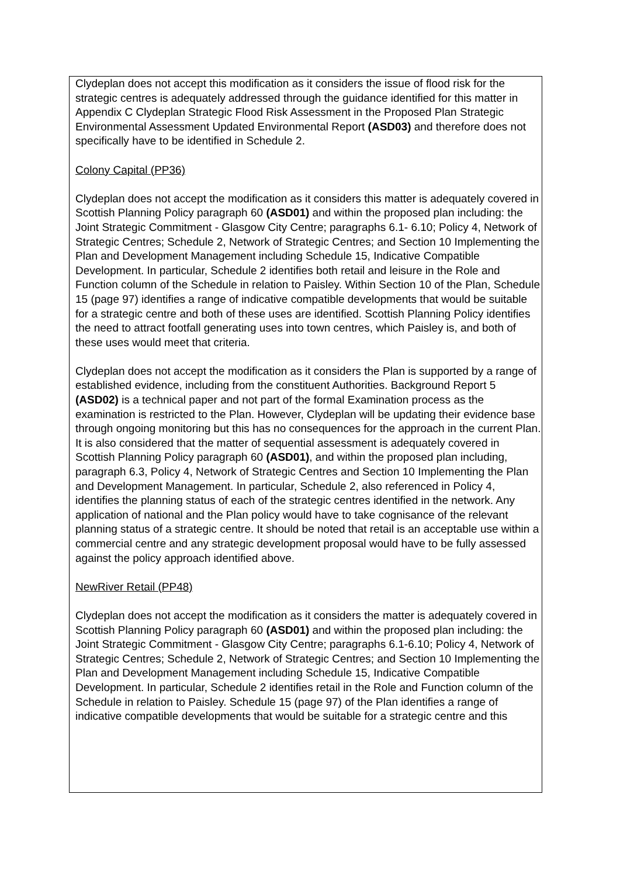Clydeplan does not accept this modification as it considers the issue of flood risk for the strategic centres is adequately addressed through the guidance identified for this matter in Appendix C Clydeplan Strategic Flood Risk Assessment in the Proposed Plan Strategic Environmental Assessment Updated Environmental Report (ASD03) and therefore does not specifically have to be identified in Schedule 2.
Colony Capital (PP36)
Clydeplan does not accept the modification as it considers this matter is adequately covered in Scottish Planning Policy paragraph 60 (ASD01) and within the proposed plan including: the Joint Strategic Commitment - Glasgow City Centre; paragraphs 6.1- 6.10; Policy 4, Network of Strategic Centres; Schedule 2, Network of Strategic Centres; and Section 10 Implementing the Plan and Development Management including Schedule 15, Indicative Compatible Development. In particular, Schedule 2 identifies both retail and leisure in the Role and Function column of the Schedule in relation to Paisley. Within Section 10 of the Plan, Schedule 15 (page 97) identifies a range of indicative compatible developments that would be suitable for a strategic centre and both of these uses are identified. Scottish Planning Policy identifies the need to attract footfall generating uses into town centres, which Paisley is, and both of these uses would meet that criteria.
Clydeplan does not accept the modification as it considers the Plan is supported by a range of established evidence, including from the constituent Authorities. Background Report 5 (ASD02) is a technical paper and not part of the formal Examination process as the examination is restricted to the Plan. However, Clydeplan will be updating their evidence base through ongoing monitoring but this has no consequences for the approach in the current Plan. It is also considered that the matter of sequential assessment is adequately covered in Scottish Planning Policy paragraph 60 (ASD01), and within the proposed plan including, paragraph 6.3, Policy 4, Network of Strategic Centres and Section 10 Implementing the Plan and Development Management. In particular, Schedule 2, also referenced in Policy 4, identifies the planning status of each of the strategic centres identified in the network. Any application of national and the Plan policy would have to take cognisance of the relevant planning status of a strategic centre. It should be noted that retail is an acceptable use within a commercial centre and any strategic development proposal would have to be fully assessed against the policy approach identified above.
NewRiver Retail (PP48)
Clydeplan does not accept the modification as it considers the matter is adequately covered in Scottish Planning Policy paragraph 60 (ASD01) and within the proposed plan including: the Joint Strategic Commitment - Glasgow City Centre; paragraphs 6.1-6.10; Policy 4, Network of Strategic Centres; Schedule 2, Network of Strategic Centres; and Section 10 Implementing the Plan and Development Management including Schedule 15, Indicative Compatible Development. In particular, Schedule 2 identifies retail in the Role and Function column of the Schedule in relation to Paisley. Schedule 15 (page 97) of the Plan identifies a range of indicative compatible developments that would be suitable for a strategic centre and this